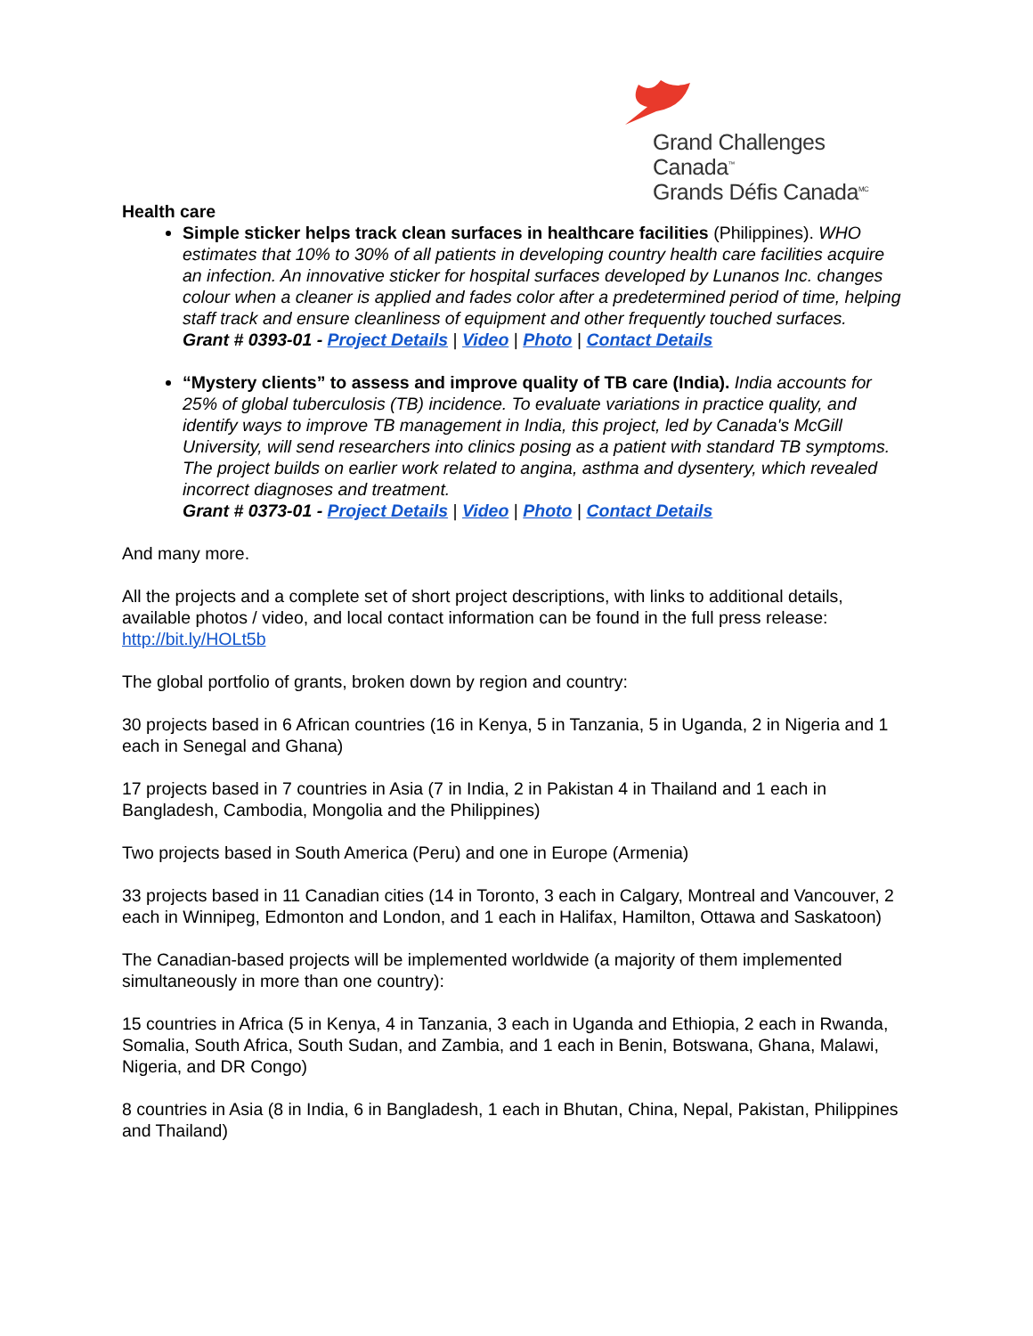Grand Challenges Canada<sup>™</sup>
Grands Défis Canada<sup>MC</sup>
Health care
Simple sticker helps track clean surfaces in healthcare facilities (Philippines). WHO estimates that 10% to 30% of all patients in developing country health care facilities acquire an infection. An innovative sticker for hospital surfaces developed by Lunanos Inc. changes colour when a cleaner is applied and fades color after a predetermined period of time, helping staff track and ensure cleanliness of equipment and other frequently touched surfaces.
Grant # 0393-01 - Project Details | Video | Photo | Contact Details
“Mystery clients” to assess and improve quality of TB care (India). India accounts for 25% of global tuberculosis (TB) incidence. To evaluate variations in practice quality, and identify ways to improve TB management in India, this project, led by Canada's McGill University, will send researchers into clinics posing as a patient with standard TB symptoms. The project builds on earlier work related to angina, asthma and dysentery, which revealed incorrect diagnoses and treatment.
Grant # 0373-01 - Project Details | Video | Photo | Contact Details
And many more.
All the projects and a complete set of short project descriptions, with links to additional details, available photos / video, and local contact information can be found in the full press release: http://bit.ly/HOLt5b
The global portfolio of grants, broken down by region and country:
30 projects based in 6 African countries (16 in Kenya, 5 in Tanzania, 5 in Uganda, 2 in Nigeria and 1 each in Senegal and Ghana)
17 projects based in 7 countries in Asia (7 in India, 2 in Pakistan 4 in Thailand and 1 each in Bangladesh, Cambodia, Mongolia and the Philippines)
Two projects based in South America (Peru) and one in Europe (Armenia)
33 projects based in 11 Canadian cities (14 in Toronto, 3 each in Calgary, Montreal and Vancouver, 2 each in Winnipeg, Edmonton and London, and 1 each in Halifax, Hamilton, Ottawa and Saskatoon)
The Canadian-based projects will be implemented worldwide (a majority of them implemented simultaneously in more than one country):
15 countries in Africa (5 in Kenya, 4 in Tanzania, 3 each in Uganda and Ethiopia, 2 each in Rwanda, Somalia, South Africa, South Sudan, and Zambia, and 1 each in Benin, Botswana, Ghana, Malawi, Nigeria, and DR Congo)
8 countries in Asia (8 in India, 6 in Bangladesh, 1 each in Bhutan, China, Nepal, Pakistan, Philippines and Thailand)